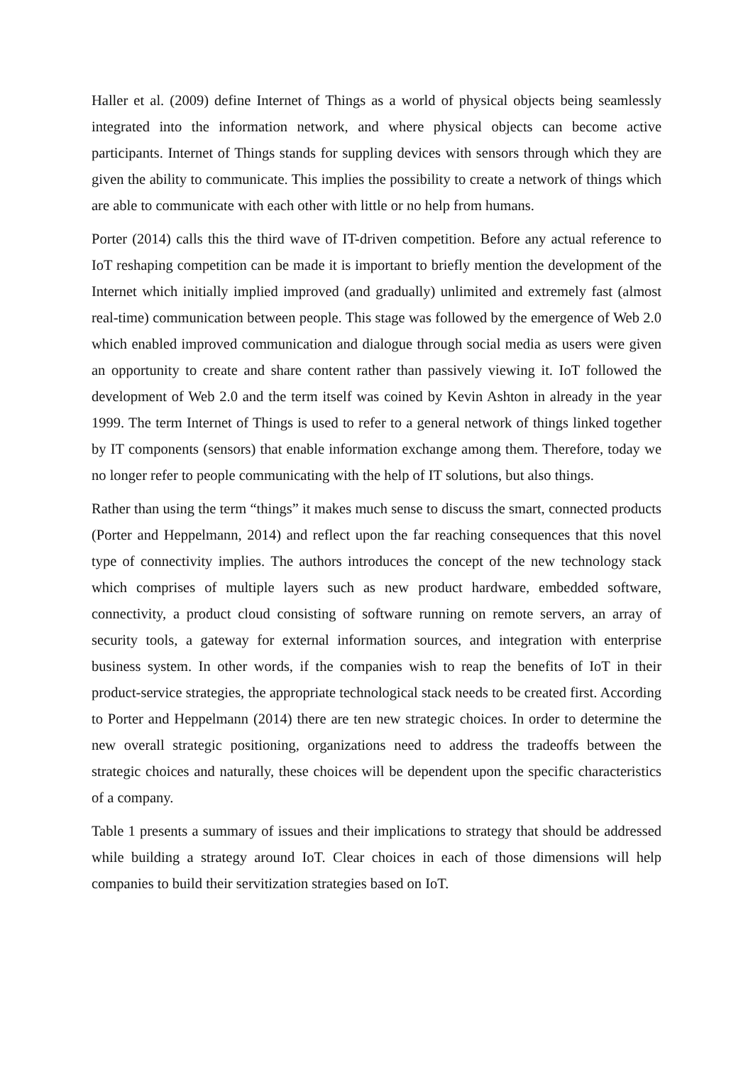Haller et al. (2009) define Internet of Things as a world of physical objects being seamlessly integrated into the information network, and where physical objects can become active participants. Internet of Things stands for suppling devices with sensors through which they are given the ability to communicate. This implies the possibility to create a network of things which are able to communicate with each other with little or no help from humans.
Porter (2014) calls this the third wave of IT-driven competition. Before any actual reference to IoT reshaping competition can be made it is important to briefly mention the development of the Internet which initially implied improved (and gradually) unlimited and extremely fast (almost real-time) communication between people. This stage was followed by the emergence of Web 2.0 which enabled improved communication and dialogue through social media as users were given an opportunity to create and share content rather than passively viewing it. IoT followed the development of Web 2.0 and the term itself was coined by Kevin Ashton in already in the year 1999. The term Internet of Things is used to refer to a general network of things linked together by IT components (sensors) that enable information exchange among them. Therefore, today we no longer refer to people communicating with the help of IT solutions, but also things.
Rather than using the term “things” it makes much sense to discuss the smart, connected products (Porter and Heppelmann, 2014) and reflect upon the far reaching consequences that this novel type of connectivity implies. The authors introduces the concept of the new technology stack which comprises of multiple layers such as new product hardware, embedded software, connectivity, a product cloud consisting of software running on remote servers, an array of security tools, a gateway for external information sources, and integration with enterprise business system. In other words, if the companies wish to reap the benefits of IoT in their product-service strategies, the appropriate technological stack needs to be created first. According to Porter and Heppelmann (2014) there are ten new strategic choices. In order to determine the new overall strategic positioning, organizations need to address the tradeoffs between the strategic choices and naturally, these choices will be dependent upon the specific characteristics of a company.
Table 1 presents a summary of issues and their implications to strategy that should be addressed while building a strategy around IoT. Clear choices in each of those dimensions will help companies to build their servitization strategies based on IoT.